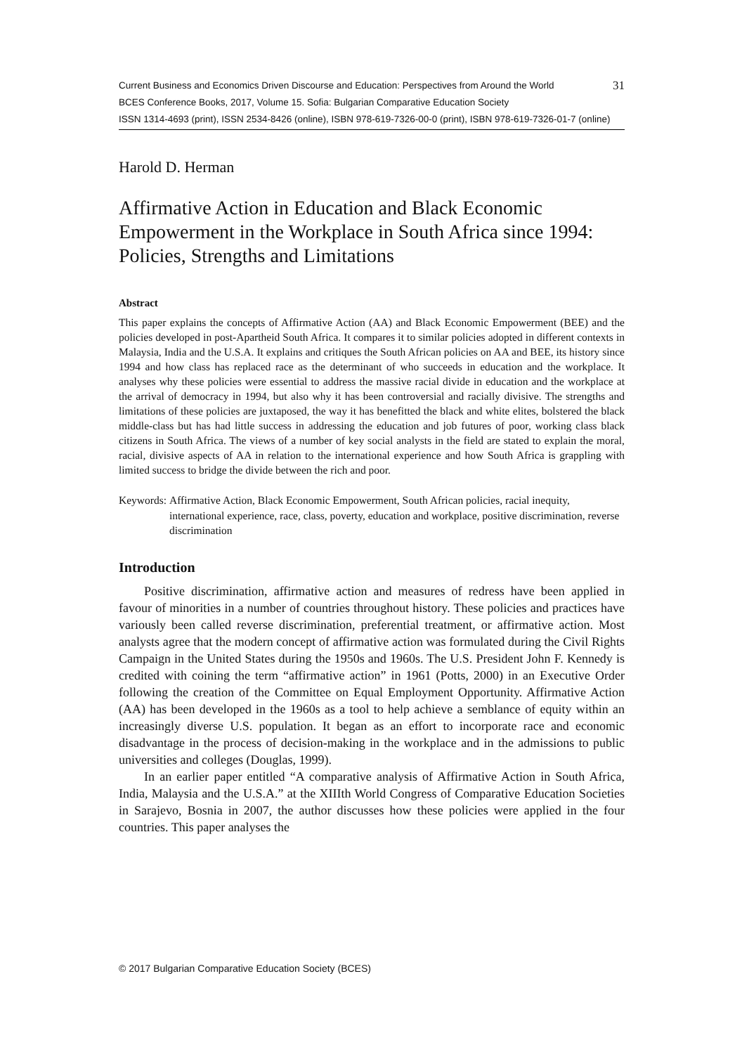Current Business and Economics Driven Discourse and Education: Perspectives from Around the World 31
BCES Conference Books, 2017, Volume 15. Sofia: Bulgarian Comparative Education Society
ISSN 1314-4693 (print), ISSN 2534-8426 (online), ISBN 978-619-7326-00-0 (print), ISBN 978-619-7326-01-7 (online)
Harold D. Herman
Affirmative Action in Education and Black Economic Empowerment in the Workplace in South Africa since 1994: Policies, Strengths and Limitations
Abstract
This paper explains the concepts of Affirmative Action (AA) and Black Economic Empowerment (BEE) and the policies developed in post-Apartheid South Africa. It compares it to similar policies adopted in different contexts in Malaysia, India and the U.S.A. It explains and critiques the South African policies on AA and BEE, its history since 1994 and how class has replaced race as the determinant of who succeeds in education and the workplace. It analyses why these policies were essential to address the massive racial divide in education and the workplace at the arrival of democracy in 1994, but also why it has been controversial and racially divisive. The strengths and limitations of these policies are juxtaposed, the way it has benefitted the black and white elites, bolstered the black middle-class but has had little success in addressing the education and job futures of poor, working class black citizens in South Africa. The views of a number of key social analysts in the field are stated to explain the moral, racial, divisive aspects of AA in relation to the international experience and how South Africa is grappling with limited success to bridge the divide between the rich and poor.
Keywords: Affirmative Action, Black Economic Empowerment, South African policies, racial inequity, international experience, race, class, poverty, education and workplace, positive discrimination, reverse discrimination
Introduction
Positive discrimination, affirmative action and measures of redress have been applied in favour of minorities in a number of countries throughout history. These policies and practices have variously been called reverse discrimination, preferential treatment, or affirmative action. Most analysts agree that the modern concept of affirmative action was formulated during the Civil Rights Campaign in the United States during the 1950s and 1960s. The U.S. President John F. Kennedy is credited with coining the term “affirmative action” in 1961 (Potts, 2000) in an Executive Order following the creation of the Committee on Equal Employment Opportunity. Affirmative Action (AA) has been developed in the 1960s as a tool to help achieve a semblance of equity within an increasingly diverse U.S. population. It began as an effort to incorporate race and economic disadvantage in the process of decision-making in the workplace and in the admissions to public universities and colleges (Douglas, 1999).
In an earlier paper entitled “A comparative analysis of Affirmative Action in South Africa, India, Malaysia and the U.S.A.” at the XIIIth World Congress of Comparative Education Societies in Sarajevo, Bosnia in 2007, the author discusses how these policies were applied in the four countries. This paper analyses the
© 2017 Bulgarian Comparative Education Society (BCES)